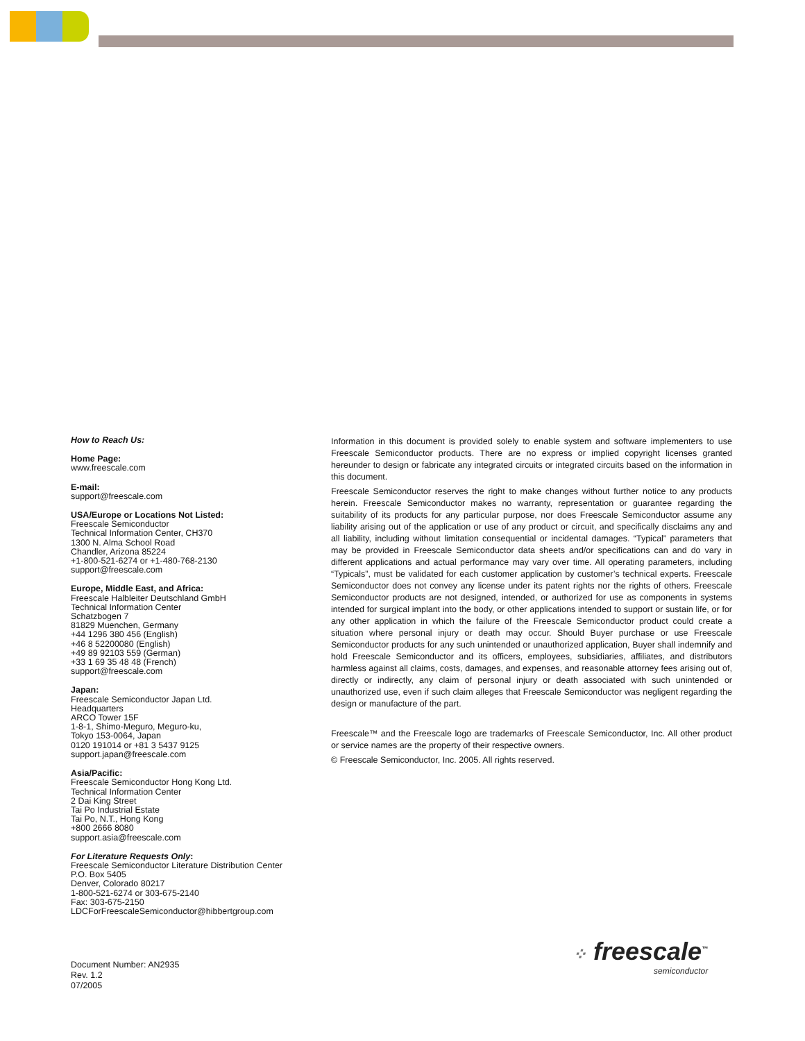How to Reach Us:
Home Page:
www.freescale.com
E-mail:
support@freescale.com
USA/Europe or Locations Not Listed:
Freescale Semiconductor
Technical Information Center, CH370
1300 N. Alma School Road
Chandler, Arizona 85224
+1-800-521-6274 or +1-480-768-2130
support@freescale.com
Europe, Middle East, and Africa:
Freescale Halbleiter Deutschland GmbH
Technical Information Center
Schatzbogen 7
81829 Muenchen, Germany
+44 1296 380 456 (English)
+46 8 52200080 (English)
+49 89 92103 559 (German)
+33 1 69 35 48 48 (French)
support@freescale.com
Japan:
Freescale Semiconductor Japan Ltd.
Headquarters
ARCO Tower 15F
1-8-1, Shimo-Meguro, Meguro-ku,
Tokyo 153-0064, Japan
0120 191014 or +81 3 5437 9125
support.japan@freescale.com
Asia/Pacific:
Freescale Semiconductor Hong Kong Ltd.
Technical Information Center
2 Dai King Street
Tai Po Industrial Estate
Tai Po, N.T., Hong Kong
+800 2666 8080
support.asia@freescale.com
For Literature Requests Only:
Freescale Semiconductor Literature Distribution Center
P.O. Box 5405
Denver, Colorado 80217
1-800-521-6274 or 303-675-2140
Fax: 303-675-2150
LDCForFreescaleSemiconductor@hibbertgroup.com
Information in this document is provided solely to enable system and software implementers to use Freescale Semiconductor products. There are no express or implied copyright licenses granted hereunder to design or fabricate any integrated circuits or integrated circuits based on the information in this document.
Freescale Semiconductor reserves the right to make changes without further notice to any products herein. Freescale Semiconductor makes no warranty, representation or guarantee regarding the suitability of its products for any particular purpose, nor does Freescale Semiconductor assume any liability arising out of the application or use of any product or circuit, and specifically disclaims any and all liability, including without limitation consequential or incidental damages. “Typical” parameters that may be provided in Freescale Semiconductor data sheets and/or specifications can and do vary in different applications and actual performance may vary over time. All operating parameters, including “Typicals”, must be validated for each customer application by customer’s technical experts. Freescale Semiconductor does not convey any license under its patent rights nor the rights of others. Freescale Semiconductor products are not designed, intended, or authorized for use as components in systems intended for surgical implant into the body, or other applications intended to support or sustain life, or for any other application in which the failure of the Freescale Semiconductor product could create a situation where personal injury or death may occur. Should Buyer purchase or use Freescale Semiconductor products for any such unintended or unauthorized application, Buyer shall indemnify and hold Freescale Semiconductor and its officers, employees, subsidiaries, affiliates, and distributors harmless against all claims, costs, damages, and expenses, and reasonable attorney fees arising out of, directly or indirectly, any claim of personal injury or death associated with such unintended or unauthorized use, even if such claim alleges that Freescale Semiconductor was negligent regarding the design or manufacture of the part.
Freescale™ and the Freescale logo are trademarks of Freescale Semiconductor, Inc. All other product or service names are the property of their respective owners.
© Freescale Semiconductor, Inc. 2005. All rights reserved.
Document Number: AN2935
Rev. 1.2
07/2005
⁘ freescale<sup>™</sup>
semiconductor